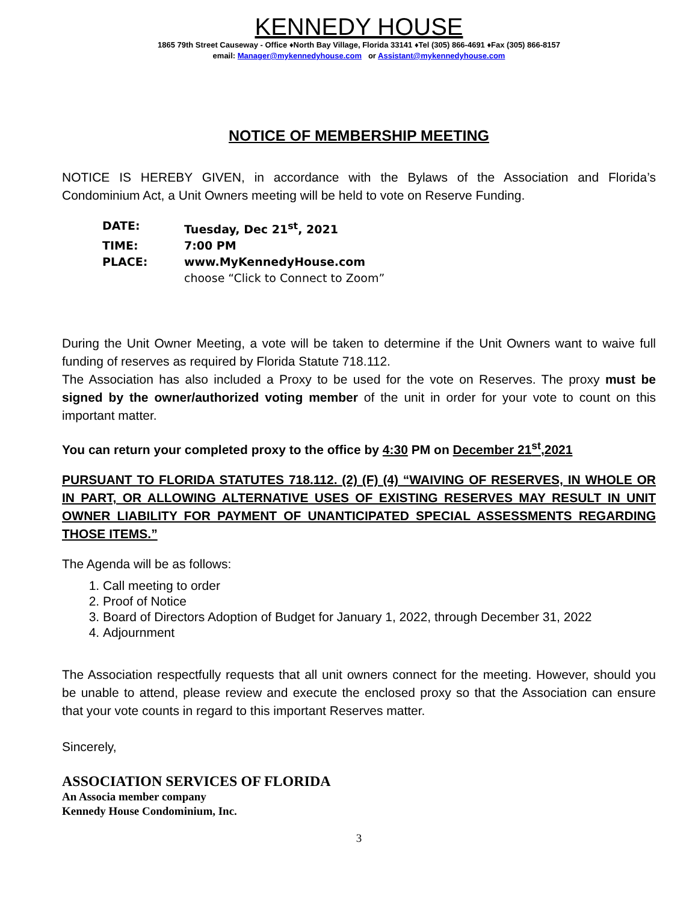KENNEDY HOUSE
1865 79th Street Causeway - Office ♦North Bay Village, Florida 33141 ♦Tel (305) 866-4691 ♦Fax (305) 866-8157
email: Manager@mykennedyhouse.com or Assistant@mykennedyhouse.com
NOTICE OF MEMBERSHIP MEETING
NOTICE IS HEREBY GIVEN, in accordance with the Bylaws of the Association and Florida’s Condominium Act, a Unit Owners meeting will be held to vote on Reserve Funding.
DATE: Tuesday, Dec 21<sup>st</sup>, 2021
TIME: 7:00 PM
PLACE: www.MyKennedyHouse.com
choose “Click to Connect to Zoom”
During the Unit Owner Meeting, a vote will be taken to determine if the Unit Owners want to waive full funding of reserves as required by Florida Statute 718.112.
The Association has also included a Proxy to be used for the vote on Reserves. The proxy must be signed by the owner/authorized voting member of the unit in order for your vote to count on this important matter.
You can return your completed proxy to the office by 4:30 PM on December 21<sup>st</sup>,2021
PURSUANT TO FLORIDA STATUTES 718.112. (2) (F) (4) “WAIVING OF RESERVES, IN WHOLE OR IN PART, OR ALLOWING ALTERNATIVE USES OF EXISTING RESERVES MAY RESULT IN UNIT OWNER LIABILITY FOR PAYMENT OF UNANTICIPATED SPECIAL ASSESSMENTS REGARDING THOSE ITEMS.”
The Agenda will be as follows:
1. Call meeting to order
2. Proof of Notice
3. Board of Directors Adoption of Budget for January 1, 2022, through December 31, 2022
4. Adjournment
The Association respectfully requests that all unit owners connect for the meeting. However, should you be unable to attend, please review and execute the enclosed proxy so that the Association can ensure that your vote counts in regard to this important Reserves matter.
Sincerely,
ASSOCIATION SERVICES OF FLORIDA
An Associa member company
Kennedy House Condominium, Inc.
3